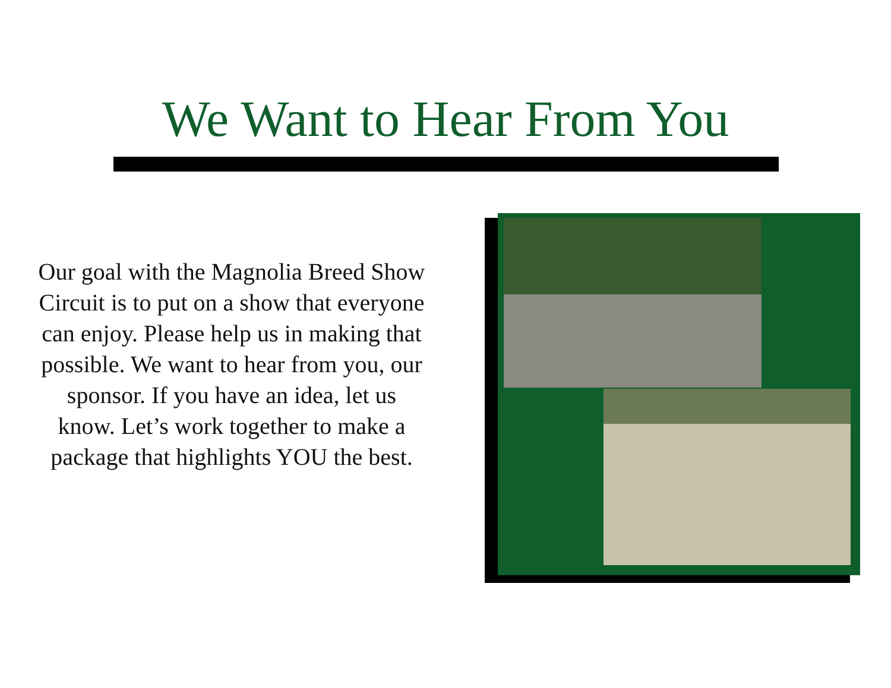We Want to Hear From You
Our goal with the Magnolia Breed Show Circuit is to put on a show that everyone can enjoy. Please help us in making that possible. We want to hear from you, our sponsor. If you have an idea, let us know. Let’s work together to make a package that highlights YOU the best.